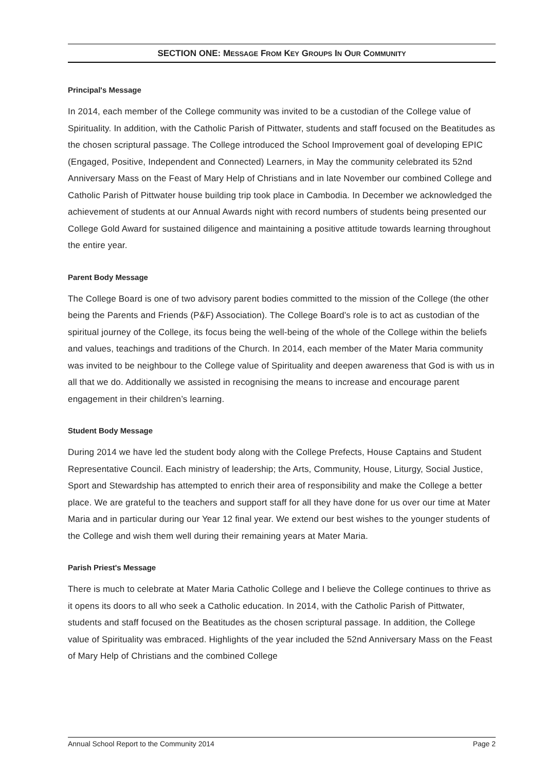SECTION ONE: MESSAGE FROM KEY GROUPS IN OUR COMMUNITY
Principal's Message
In 2014, each member of the College community was invited to be a custodian of the College value of Spirituality. In addition, with the Catholic Parish of Pittwater, students and staff focused on the Beatitudes as the chosen scriptural passage. The College introduced the School Improvement goal of developing EPIC (Engaged, Positive, Independent and Connected) Learners, in May the community celebrated its 52nd Anniversary Mass on the Feast of Mary Help of Christians and in late November our combined College and Catholic Parish of Pittwater house building trip took place in Cambodia. In December we acknowledged the achievement of students at our Annual Awards night with record numbers of students being presented our College Gold Award for sustained diligence and maintaining a positive attitude towards learning throughout the entire year.
Parent Body Message
The College Board is one of two advisory parent bodies committed to the mission of the College (the other being the Parents and Friends (P&F) Association). The College Board’s role is to act as custodian of the spiritual journey of the College, its focus being the well-being of the whole of the College within the beliefs and values, teachings and traditions of the Church. In 2014, each member of the Mater Maria community was invited to be neighbour to the College value of Spirituality and deepen awareness that God is with us in all that we do. Additionally we assisted in recognising the means to increase and encourage parent engagement in their children’s learning.
Student Body Message
During 2014 we have led the student body along with the College Prefects, House Captains and Student Representative Council. Each ministry of leadership; the Arts, Community, House, Liturgy, Social Justice, Sport and Stewardship has attempted to enrich their area of responsibility and make the College a better place. We are grateful to the teachers and support staff for all they have done for us over our time at Mater Maria and in particular during our Year 12 final year. We extend our best wishes to the younger students of the College and wish them well during their remaining years at Mater Maria.
Parish Priest's Message
There is much to celebrate at Mater Maria Catholic College and I believe the College continues to thrive as it opens its doors to all who seek a Catholic education. In 2014, with the Catholic Parish of Pittwater, students and staff focused on the Beatitudes as the chosen scriptural passage. In addition, the College value of Spirituality was embraced. Highlights of the year included the 52nd Anniversary Mass on the Feast of Mary Help of Christians and the combined College
Annual School Report to the Community 2014 Page 2